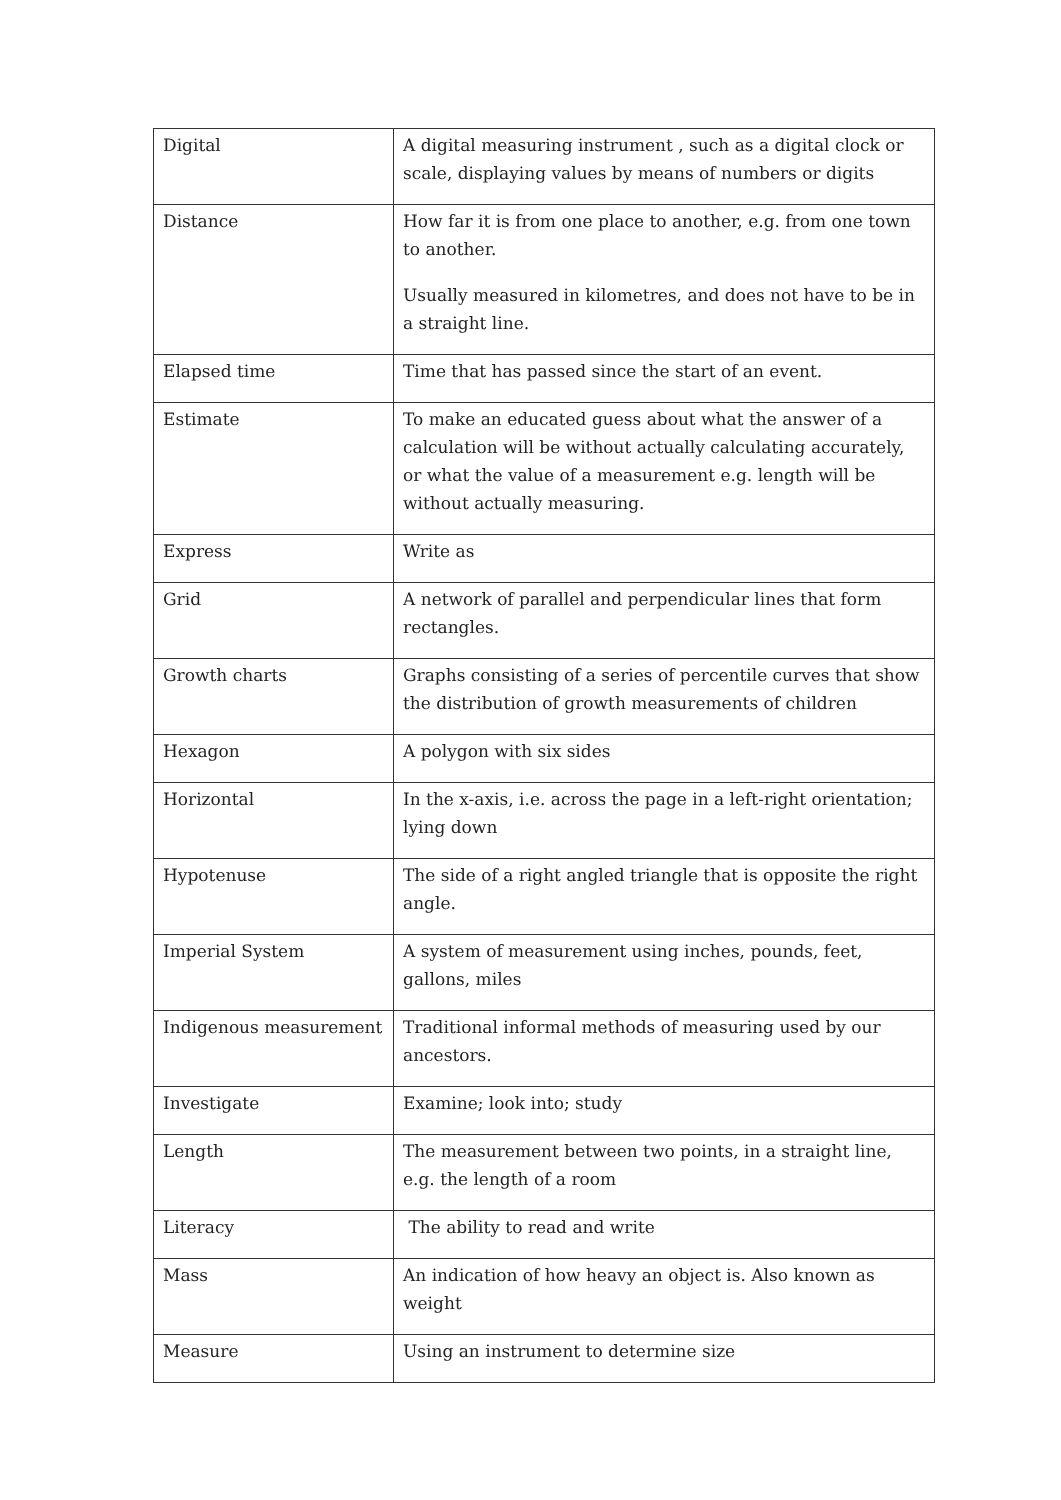| Digital | A digital measuring instrument , such as a digital clock or scale, displaying values by means of numbers or digits |
| Distance | How far it is from one place to another, e.g. from one town to another. Usually measured in kilometres, and does not have to be in a straight line. |
| Elapsed time | Time that has passed since the start of an event. |
| Estimate | To make an educated guess about what the answer of a calculation will be without actually calculating accurately, or what the value of a measurement e.g. length will be without actually measuring. |
| Express | Write as |
| Grid | A network of parallel and perpendicular lines that form rectangles. |
| Growth charts | Graphs consisting of a series of percentile curves that show the distribution of growth measurements of children |
| Hexagon | A polygon with six sides |
| Horizontal | In the x-axis, i.e. across the page in a left-right orientation; lying down |
| Hypotenuse | The side of a right angled triangle that is opposite the right angle. |
| Imperial System | A system of measurement using inches, pounds, feet, gallons, miles |
| Indigenous measurement | Traditional informal methods of measuring used by our ancestors. |
| Investigate | Examine; look into; study |
| Length | The measurement between two points, in a straight line, e.g. the length of a room |
| Literacy | The ability to read and write |
| Mass | An indication of how heavy an object is. Also known as weight |
| Measure | Using an instrument to determine size |